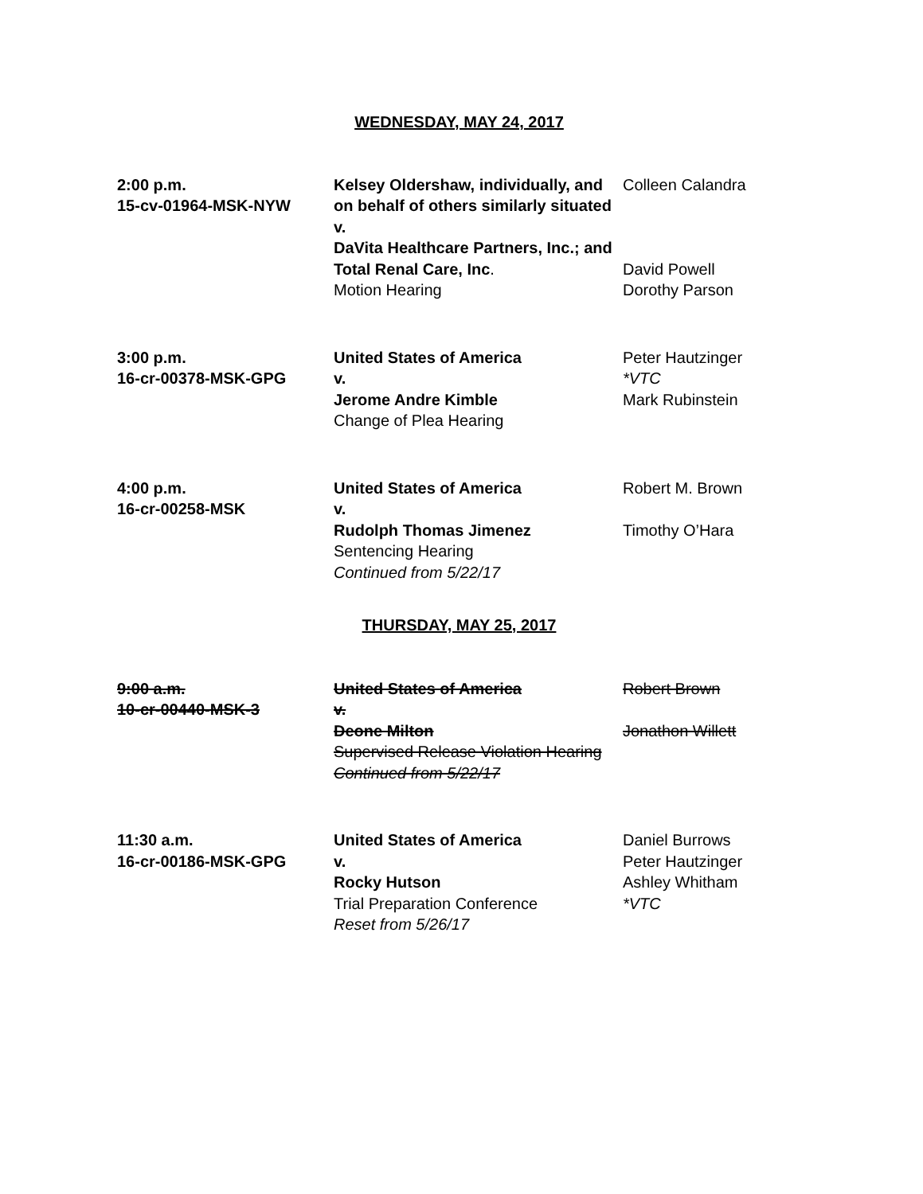WEDNESDAY, MAY 24, 2017
2:00 p.m.
15-cv-01964-MSK-NYW
Kelsey Oldershaw, individually, and on behalf of others similarly situated
v.
DaVita Healthcare Partners, Inc.; and
Total Renal Care, Inc.
Motion Hearing
Colleen Calandra
David Powell
Dorothy Parson
3:00 p.m.
16-cr-00378-MSK-GPG
United States of America
v.
Jerome Andre Kimble
Change of Plea Hearing
Peter Hautzinger
*VTC
Mark Rubinstein
4:00 p.m.
16-cr-00258-MSK
United States of America
v.
Rudolph Thomas Jimenez
Sentencing Hearing
Continued from 5/22/17
Robert M. Brown
Timothy O’Hara
THURSDAY, MAY 25, 2017
9:00 a.m.
10-cr-00440-MSK-3
United States of America
v.
Deone Milton
Supervised Release Violation Hearing
Continued from 5/22/17
Robert Brown
Jonathon Willett
11:30 a.m.
16-cr-00186-MSK-GPG
United States of America
v.
Rocky Hutson
Trial Preparation Conference
Reset from 5/26/17
Daniel Burrows
Peter Hautzinger
Ashley Whitham
*VTC